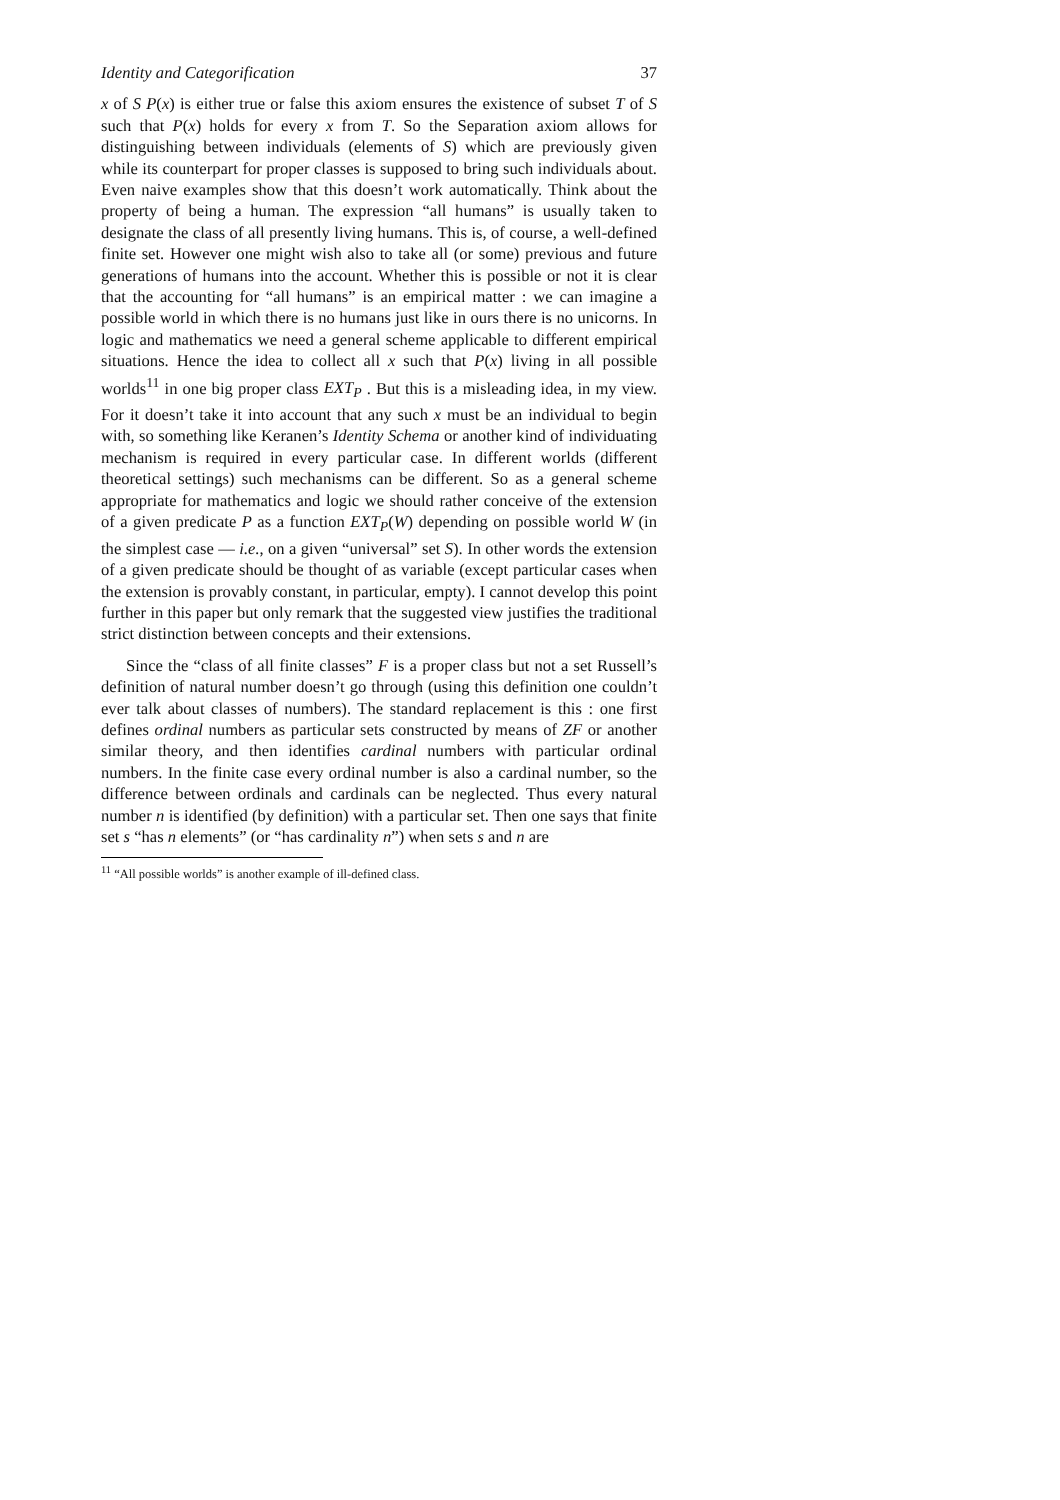Identity and Categorification 37
x of S P(x) is either true or false this axiom ensures the existence of subset T of S such that P(x) holds for every x from T. So the Separation axiom allows for distinguishing between individuals (elements of S) which are previously given while its counterpart for proper classes is supposed to bring such individuals about. Even naive examples show that this doesn’t work automatically. Think about the property of being a human. The expression “all humans” is usually taken to designate the class of all presently living humans. This is, of course, a well-defined finite set. However one might wish also to take all (or some) previous and future generations of humans into the account. Whether this is possible or not it is clear that the accounting for “all humans” is an empirical matter : we can imagine a possible world in which there is no humans just like in ours there is no unicorns. In logic and mathematics we need a general scheme applicable to different empirical situations. Hence the idea to collect all x such that P(x) living in all possible worlds<sup>11</sup> in one big proper class EXT<sub>P</sub> . But this is a misleading idea, in my view. For it doesn’t take it into account that any such x must be an individual to begin with, so something like Keranen’s Identity Schema or another kind of individuating mechanism is required in every particular case. In different worlds (different theoretical settings) such mechanisms can be different. So as a general scheme appropriate for mathematics and logic we should rather conceive of the extension of a given predicate P as a function EXT<sub>P</sub>(W) depending on possible world W (in the simplest case — i.e., on a given “universal” set S). In other words the extension of a given predicate should be thought of as variable (except particular cases when the extension is provably constant, in particular, empty). I cannot develop this point further in this paper but only remark that the suggested view justifies the traditional strict distinction between concepts and their extensions.
Since the “class of all finite classes” F is a proper class but not a set Russell’s definition of natural number doesn’t go through (using this definition one couldn’t ever talk about classes of numbers). The standard replacement is this : one first defines ordinal numbers as particular sets constructed by means of ZF or another similar theory, and then identifies cardinal numbers with particular ordinal numbers. In the finite case every ordinal number is also a cardinal number, so the difference between ordinals and cardinals can be neglected. Thus every natural number n is identified (by definition) with a particular set. Then one says that finite set s “has n elements” (or “has cardinality n”) when sets s and n are
<sup>11</sup> “All possible worlds” is another example of ill-defined class.